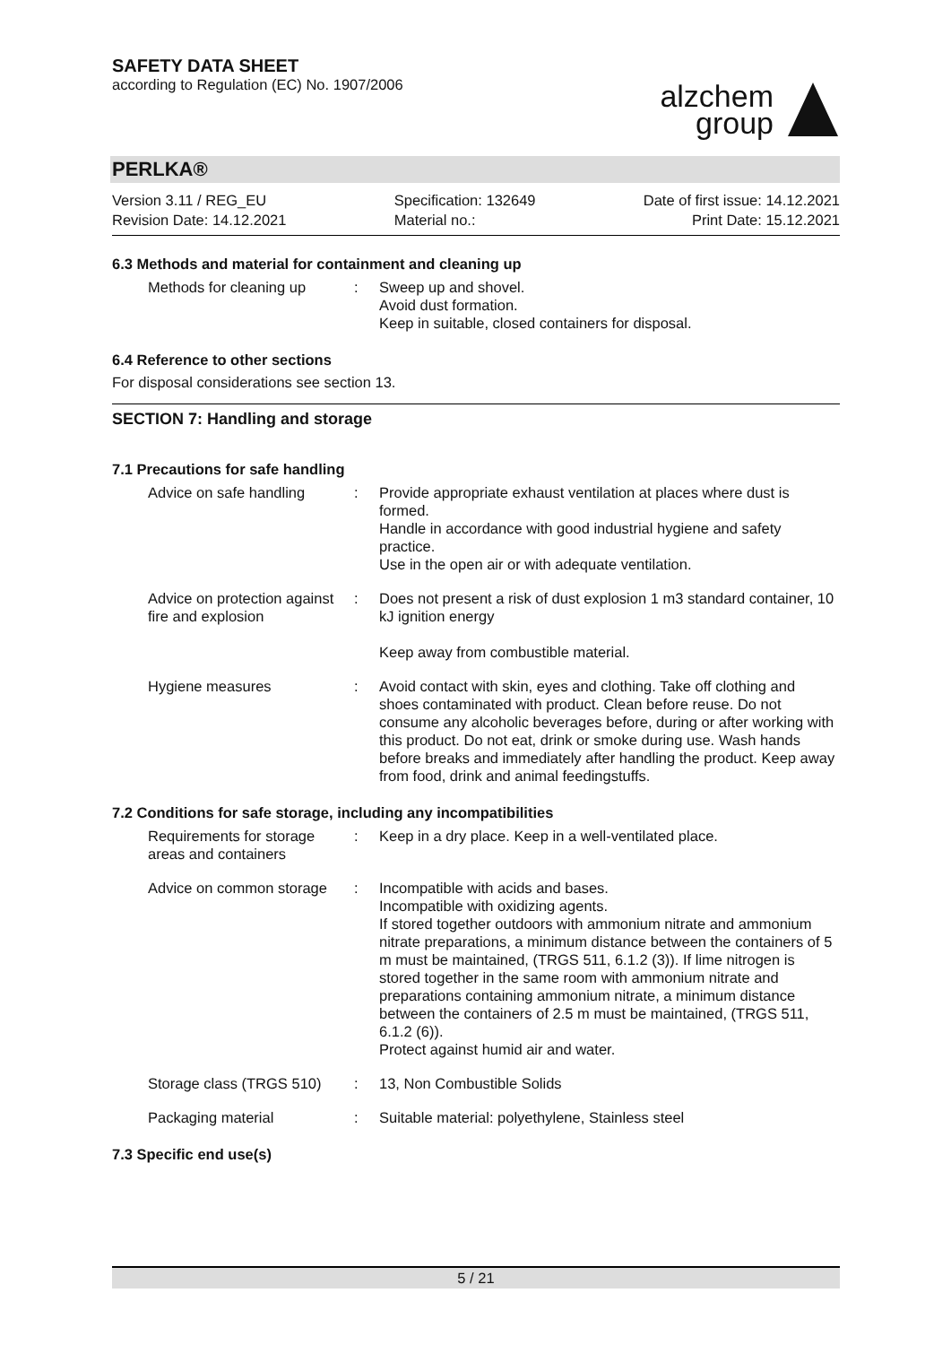SAFETY DATA SHEET
according to Regulation (EC) No. 1907/2006
alzchem
group
PERLKA®
Version 3.11 / REG_EU
Revision Date: 14.12.2021
Specification: 132649
Material no.:
Date of first issue: 14.12.2021
Print Date: 15.12.2021
6.3 Methods and material for containment and cleaning up
Methods for cleaning up : Sweep up and shovel.
Avoid dust formation.
Keep in suitable, closed containers for disposal.
6.4 Reference to other sections
For disposal considerations see section 13.
SECTION 7: Handling and storage
7.1 Precautions for safe handling
Advice on safe handling : Provide appropriate exhaust ventilation at places where dust is formed.
Handle in accordance with good industrial hygiene and safety practice.
Use in the open air or with adequate ventilation.
Advice on protection against fire and explosion
: Does not present a risk of dust explosion 1 m3 standard container, 10 kJ ignition energy
Keep away from combustible material.
Hygiene measures : Avoid contact with skin, eyes and clothing. Take off clothing and shoes contaminated with product. Clean before reuse. Do not consume any alcoholic beverages before, during or after working with this product. Do not eat, drink or smoke during use. Wash hands before breaks and immediately after handling the product. Keep away from food, drink and animal feedingstuffs.
7.2 Conditions for safe storage, including any incompatibilities
Requirements for storage areas and containers
: Keep in a dry place. Keep in a well-ventilated place.
Advice on common storage
: Incompatible with acids and bases.
Incompatible with oxidizing agents.
If stored together outdoors with ammonium nitrate and ammonium nitrate preparations, a minimum distance between the containers of 5 m must be maintained, (TRGS 511, 6.1.2 (3)). If lime nitrogen is stored together in the same room with ammonium nitrate and preparations containing ammonium nitrate, a minimum distance between the containers of 2.5 m must be maintained, (TRGS 511, 6.1.2 (6)).
Protect against humid air and water.
Storage class (TRGS 510)
: 13, Non Combustible Solids
Packaging material : Suitable material: polyethylene, Stainless steel
7.3 Specific end use(s)
5 / 21